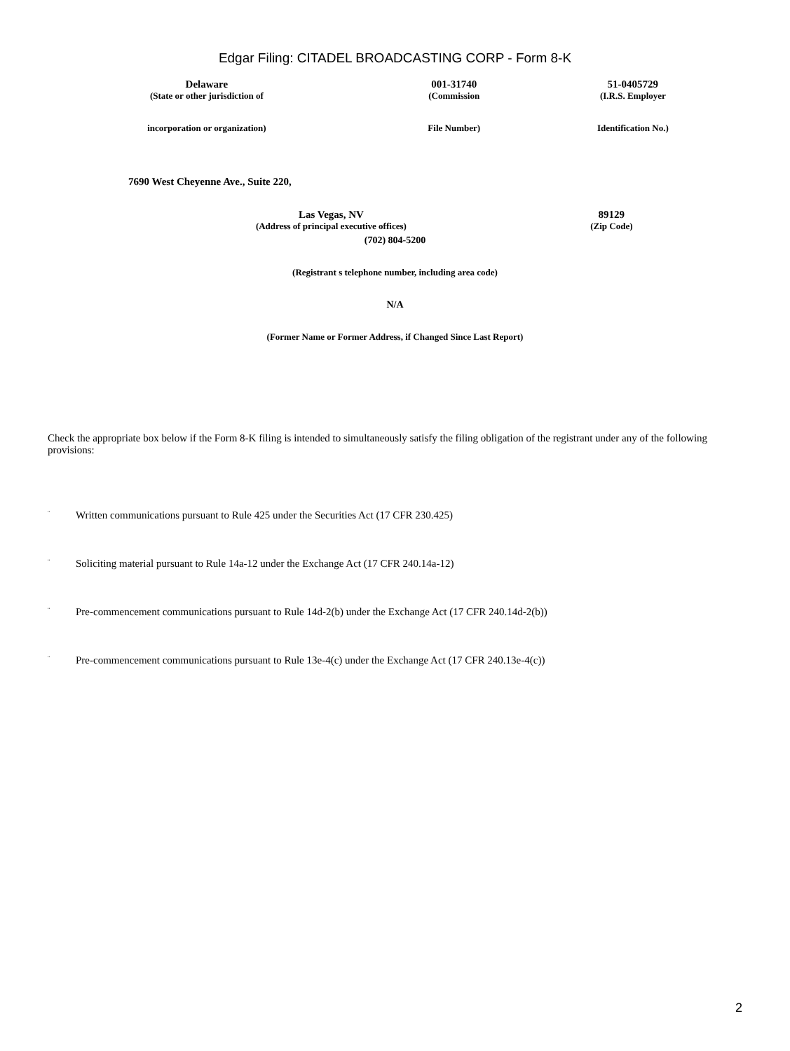Edgar Filing: CITADEL BROADCASTING CORP - Form 8-K
| Delaware | 001-31740 | 51-0405729 |
| (State or other jurisdiction of | (Commission | (I.R.S. Employer |
| incorporation or organization) | File Number) | Identification No.) |
7690 West Cheyenne Ave., Suite 220,
| Las Vegas, NV | 89129 |
| (Address of principal executive offices) | (Zip Code) |
(702) 804-5200
(Registrant s telephone number, including area code)
N/A
(Former Name or Former Address, if Changed Since Last Report)
Check the appropriate box below if the Form 8-K filing is intended to simultaneously satisfy the filing obligation of the registrant under any of the following provisions:
¨ Written communications pursuant to Rule 425 under the Securities Act (17 CFR 230.425)
¨ Soliciting material pursuant to Rule 14a-12 under the Exchange Act (17 CFR 240.14a-12)
¨ Pre-commencement communications pursuant to Rule 14d-2(b) under the Exchange Act (17 CFR 240.14d-2(b))
¨ Pre-commencement communications pursuant to Rule 13e-4(c) under the Exchange Act (17 CFR 240.13e-4(c))
2